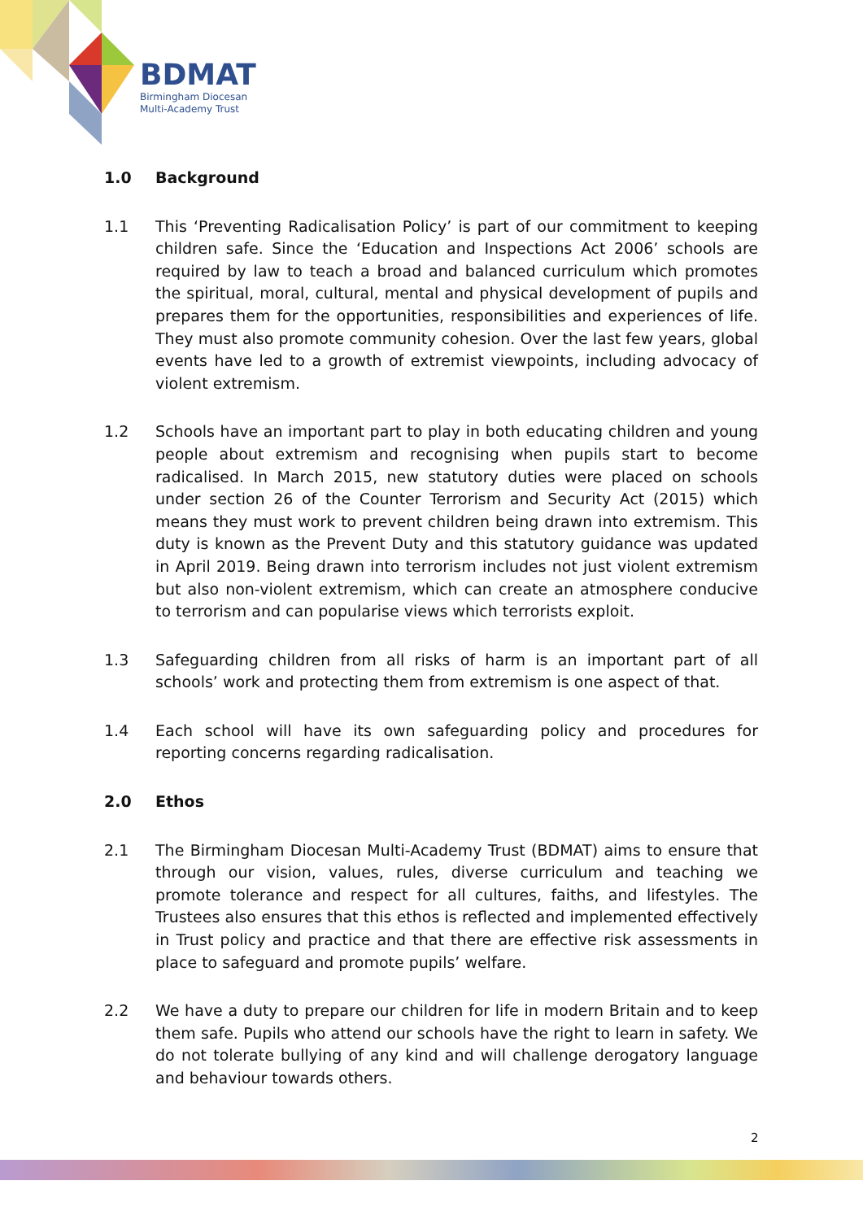BDMAT
Birmingham Diocesan
Multi-Academy Trust
1.0 Background
1.1 This ‘Preventing Radicalisation Policy’ is part of our commitment to keeping children safe. Since the ‘Education and Inspections Act 2006’ schools are required by law to teach a broad and balanced curriculum which promotes the spiritual, moral, cultural, mental and physical development of pupils and prepares them for the opportunities, responsibilities and experiences of life. They must also promote community cohesion. Over the last few years, global events have led to a growth of extremist viewpoints, including advocacy of violent extremism.
1.2 Schools have an important part to play in both educating children and young people about extremism and recognising when pupils start to become radicalised. In March 2015, new statutory duties were placed on schools under section 26 of the Counter Terrorism and Security Act (2015) which means they must work to prevent children being drawn into extremism. This duty is known as the Prevent Duty and this statutory guidance was updated in April 2019. Being drawn into terrorism includes not just violent extremism but also non-violent extremism, which can create an atmosphere conducive to terrorism and can popularise views which terrorists exploit.
1.3 Safeguarding children from all risks of harm is an important part of all schools’ work and protecting them from extremism is one aspect of that.
1.4 Each school will have its own safeguarding policy and procedures for reporting concerns regarding radicalisation.
2.0 Ethos
2.1 The Birmingham Diocesan Multi-Academy Trust (BDMAT) aims to ensure that through our vision, values, rules, diverse curriculum and teaching we promote tolerance and respect for all cultures, faiths, and lifestyles. The Trustees also ensures that this ethos is reflected and implemented effectively in Trust policy and practice and that there are effective risk assessments in place to safeguard and promote pupils’ welfare.
2.2 We have a duty to prepare our children for life in modern Britain and to keep them safe. Pupils who attend our schools have the right to learn in safety. We do not tolerate bullying of any kind and will challenge derogatory language and behaviour towards others.
2